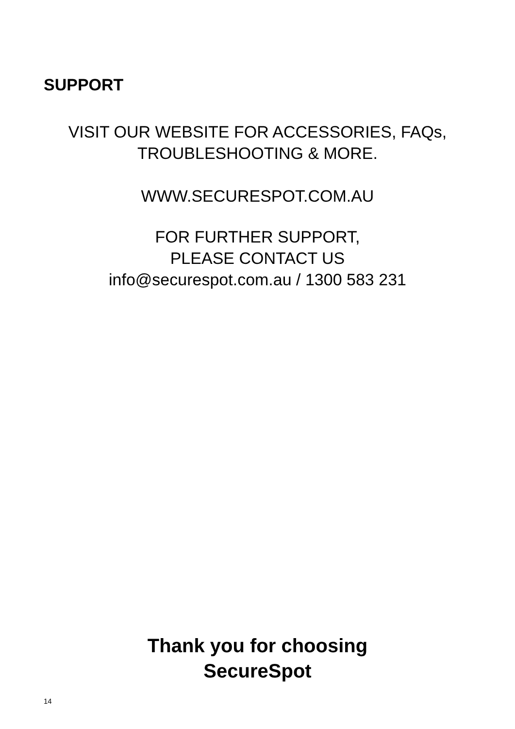SUPPORT
VISIT OUR WEBSITE FOR ACCESSORIES, FAQs,
TROUBLESHOOTING & MORE.
WWW.SECURESPOT.COM.AU
FOR FURTHER SUPPORT,
PLEASE CONTACT US
info@securespot.com.au / 1300 583 231
Thank you for choosing
SecureSpot
14